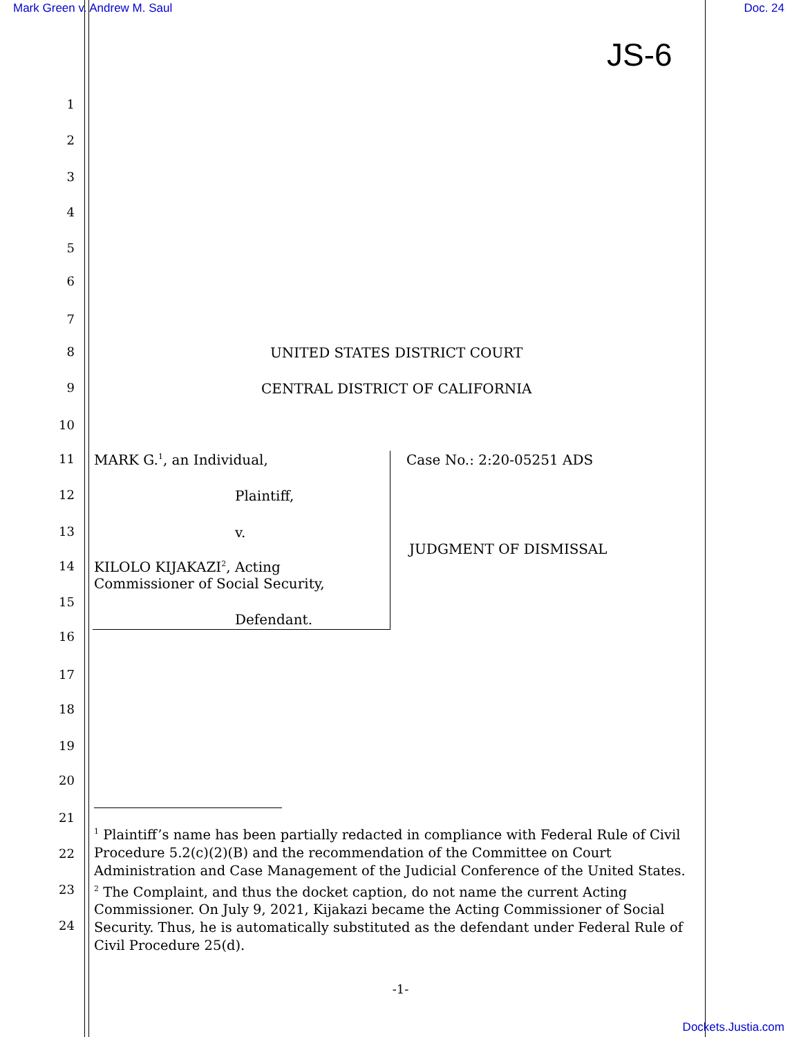Mark Green v. Andrew M. Saul Doc. 24
JS-6
1
2
3
4
5
6
7
8 UNITED STATES DISTRICT COURT
9 CENTRAL DISTRICT OF CALIFORNIA
10
11 MARK G.<sup>1</sup>, an Individual, Case No.: 2:20-05251 ADS
12 Plaintiff,
13 v.
JUDGMENT OF DISMISSAL
14 KILOLO KIJAKAZI<sup>2</sup>, Acting
Commissioner of Social Security,
15
Defendant.
16
17
18
19
20
21
22
23
24
<sup>1</sup> Plaintiff’s name has been partially redacted in compliance with Federal Rule of Civil Procedure 5.2(c)(2)(B) and the recommendation of the Committee on Court Administration and Case Management of the Judicial Conference of the United States.
<sup>2</sup> The Complaint, and thus the docket caption, do not name the current Acting Commissioner. On July 9, 2021, Kijakazi became the Acting Commissioner of Social Security. Thus, he is automatically substituted as the defendant under Federal Rule of Civil Procedure 25(d).
-1-
Dockets.Justia.com